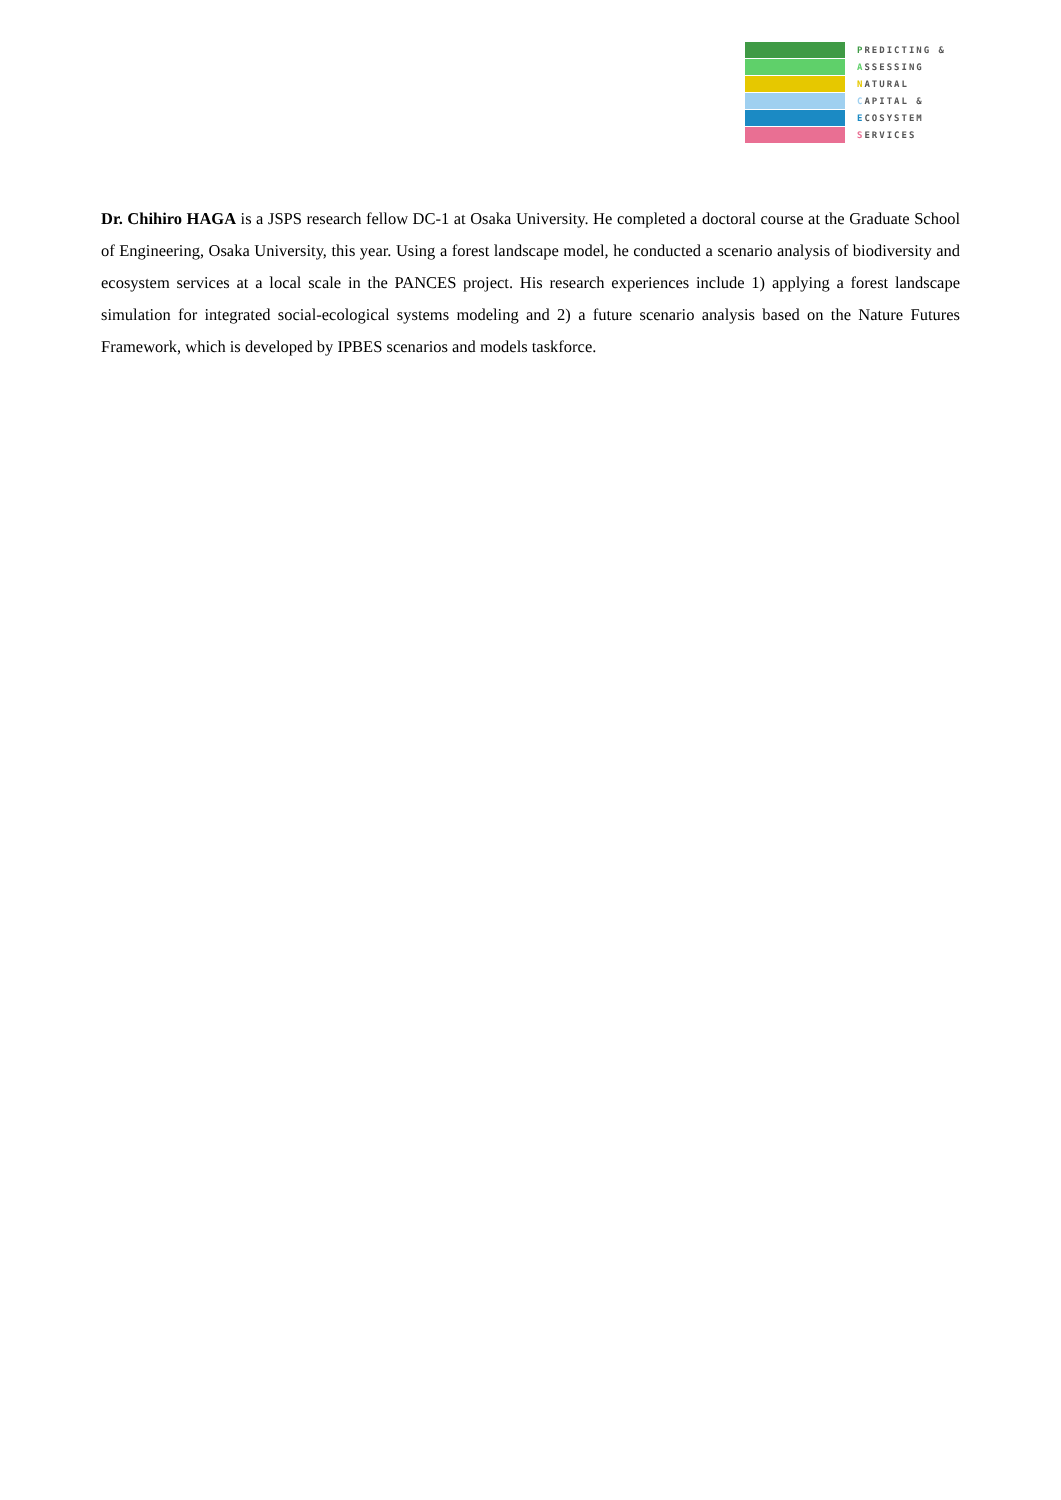PREDICTING &
ASSESSING
NATURAL
CAPITAL &
ECOSYSTEM
SERVICES
Dr. Chihiro HAGA is a JSPS research fellow DC-1 at Osaka University. He completed a doctoral course at the Graduate School of Engineering, Osaka University, this year. Using a forest landscape model, he conducted a scenario analysis of biodiversity and ecosystem services at a local scale in the PANCES project. His research experiences include 1) applying a forest landscape simulation for integrated social-ecological systems modeling and 2) a future scenario analysis based on the Nature Futures Framework, which is developed by IPBES scenarios and models taskforce.